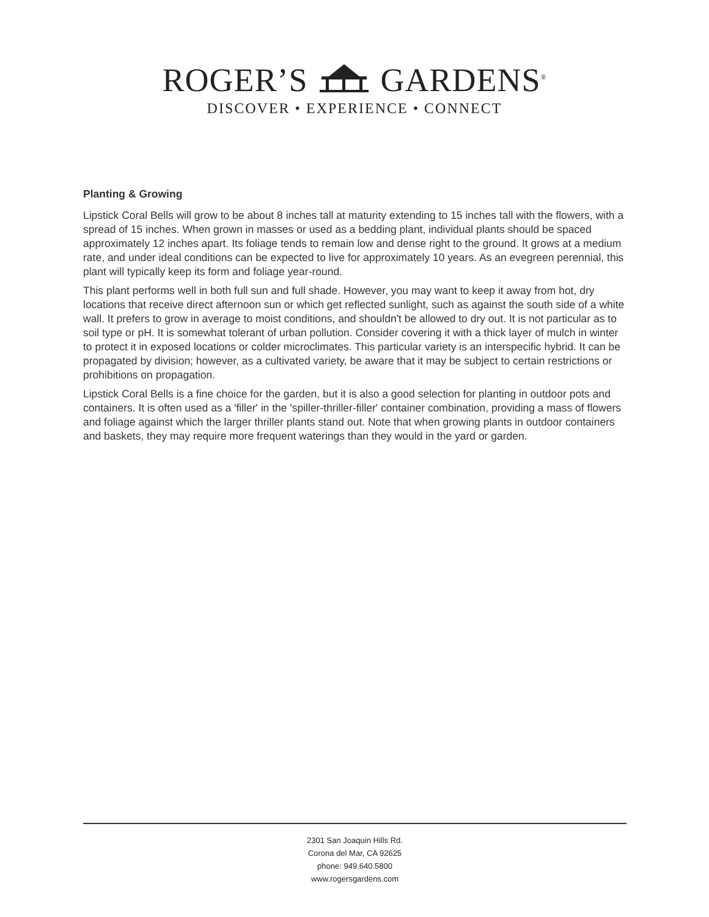ROGER’S GARDENS<sup>®</sup>
DISCOVER • EXPERIENCE • CONNECT
Planting & Growing
Lipstick Coral Bells will grow to be about 8 inches tall at maturity extending to 15 inches tall with the flowers, with a spread of 15 inches. When grown in masses or used as a bedding plant, individual plants should be spaced approximately 12 inches apart. Its foliage tends to remain low and dense right to the ground. It grows at a medium rate, and under ideal conditions can be expected to live for approximately 10 years. As an evegreen perennial, this plant will typically keep its form and foliage year-round.
This plant performs well in both full sun and full shade. However, you may want to keep it away from hot, dry locations that receive direct afternoon sun or which get reflected sunlight, such as against the south side of a white wall. It prefers to grow in average to moist conditions, and shouldn't be allowed to dry out. It is not particular as to soil type or pH. It is somewhat tolerant of urban pollution. Consider covering it with a thick layer of mulch in winter to protect it in exposed locations or colder microclimates. This particular variety is an interspecific hybrid. It can be propagated by division; however, as a cultivated variety, be aware that it may be subject to certain restrictions or prohibitions on propagation.
Lipstick Coral Bells is a fine choice for the garden, but it is also a good selection for planting in outdoor pots and containers. It is often used as a 'filler' in the 'spiller-thriller-filler' container combination, providing a mass of flowers and foliage against which the larger thriller plants stand out. Note that when growing plants in outdoor containers and baskets, they may require more frequent waterings than they would in the yard or garden.
2301 San Joaquin Hills Rd.
Corona del Mar, CA 92625
phone: 949.640.5800
www.rogersgardens.com